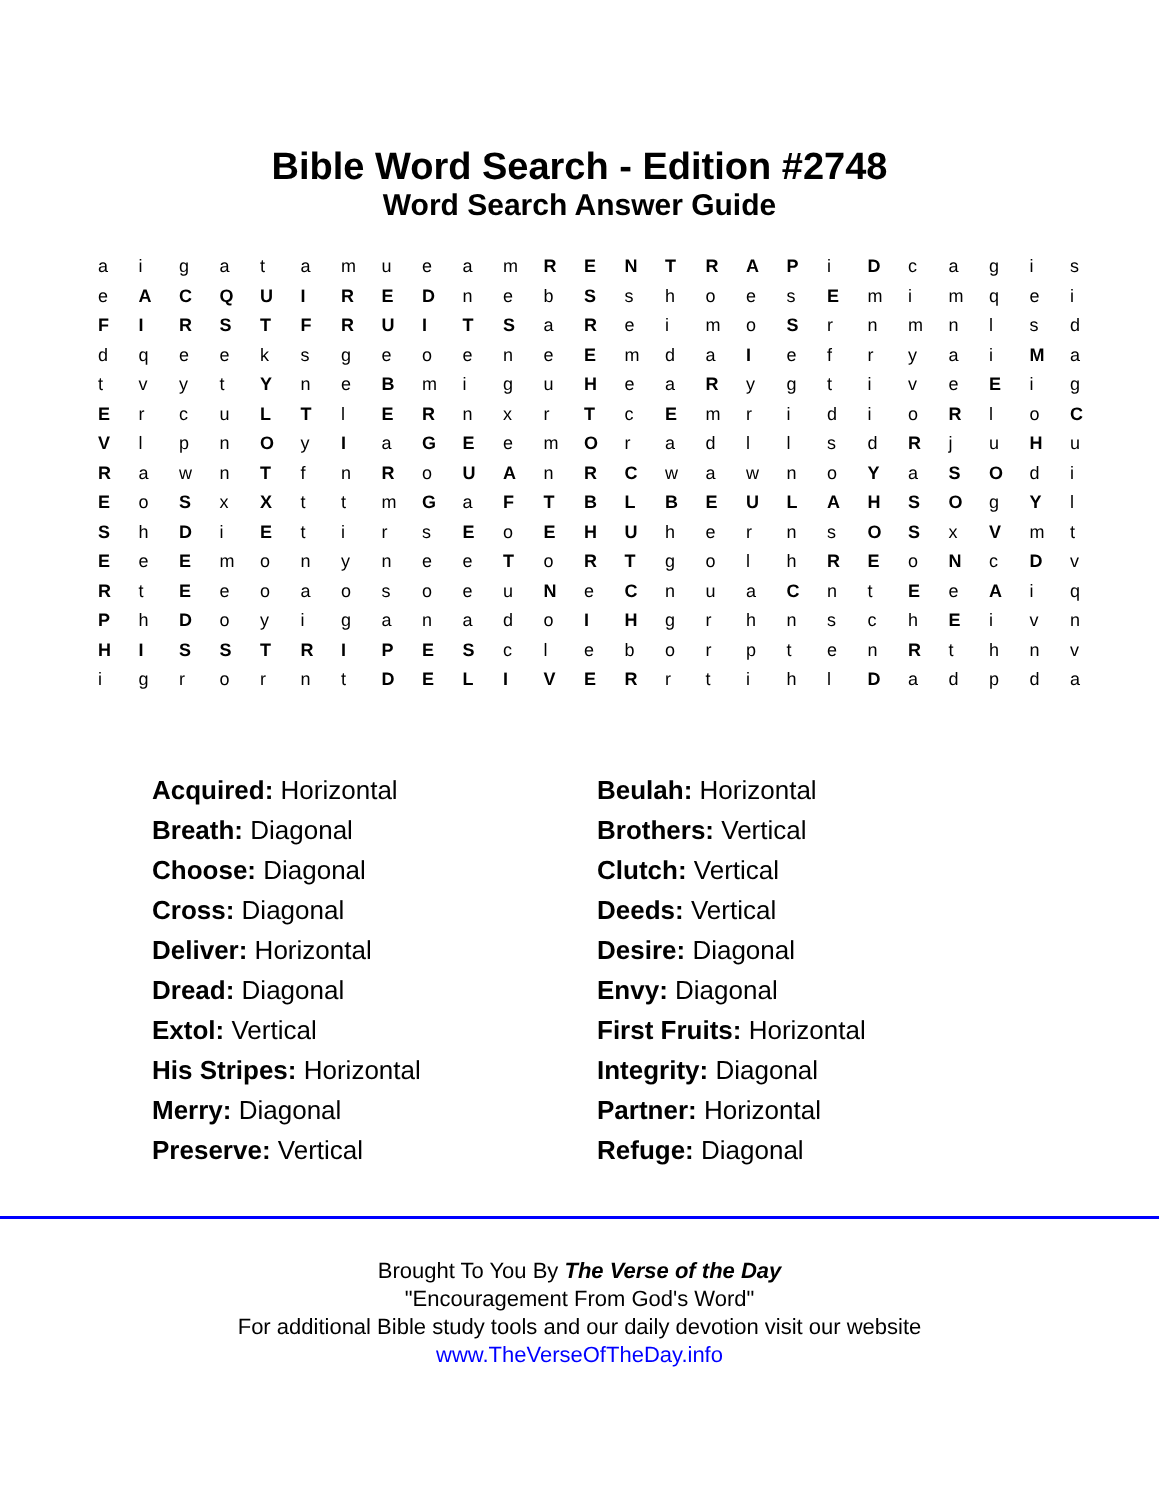Bible Word Search - Edition #2748
Word Search Answer Guide
| a | i | g | a | t | a | m | u | e | a | m | R | E | N | T | R | A | P | i | D | c | a | g | i | s |
| e | A | C | Q | U | I | R | E | D | n | e | b | S | s | h | o | e | s | E | m | i | m | q | e | i |
| F | I | R | S | T | F | R | U | I | T | S | a | R | e | i | m | o | S | r | n | m | n | l | s | d |
| d | q | e | e | k | s | g | e | o | e | n | e | E | m | d | a | I | e | f | r | y | a | i | M | a |
| t | v | y | t | Y | n | e | B | m | i | g | u | H | e | a | R | y | g | t | i | v | e | E | i | g |
| E | r | c | u | L | T | l | E | R | n | x | r | T | c | E | m | r | i | d | i | o | R | l | o | C |
| V | l | p | n | O | y | I | a | G | E | e | m | O | r | a | d | l | l | s | d | R | j | u | H | u |
| R | a | w | n | T | f | n | R | o | U | A | n | R | C | w | a | w | n | o | Y | a | S | O | d | i |
| E | o | S | x | X | t | t | m | G | a | F | T | B | L | B | E | U | L | A | H | S | O | g | Y | l |
| S | h | D | i | E | t | i | r | s | E | o | E | H | U | h | e | r | n | s | O | S | x | V | m | t |
| E | e | E | m | o | n | y | n | e | e | T | o | R | T | g | o | l | h | R | E | o | N | c | D | v |
| R | t | E | e | o | a | o | s | o | e | u | N | e | C | n | u | a | C | n | t | E | e | A | i | q |
| P | h | D | o | y | i | g | a | n | a | d | o | I | H | g | r | h | n | s | c | h | E | i | v | n |
| H | I | S | S | T | R | I | P | E | S | c | l | e | b | o | r | p | t | e | n | R | t | h | n | v |
| i | g | r | o | r | n | t | D | E | L | I | V | E | R | r | t | i | h | l | D | a | d | p | d | a |
Acquired: Horizontal
Beulah: Horizontal
Breath: Diagonal
Brothers: Vertical
Choose: Diagonal
Clutch: Vertical
Cross: Diagonal
Deeds: Vertical
Deliver: Horizontal
Desire: Diagonal
Dread: Diagonal
Envy: Diagonal
Extol: Vertical
First Fruits: Horizontal
His Stripes: Horizontal
Integrity: Diagonal
Merry: Diagonal
Partner: Horizontal
Preserve: Vertical
Refuge: Diagonal
Brought To You By The Verse of the Day
"Encouragement From God's Word"
For additional Bible study tools and our daily devotion visit our website
www.TheVerseOfTheDay.info